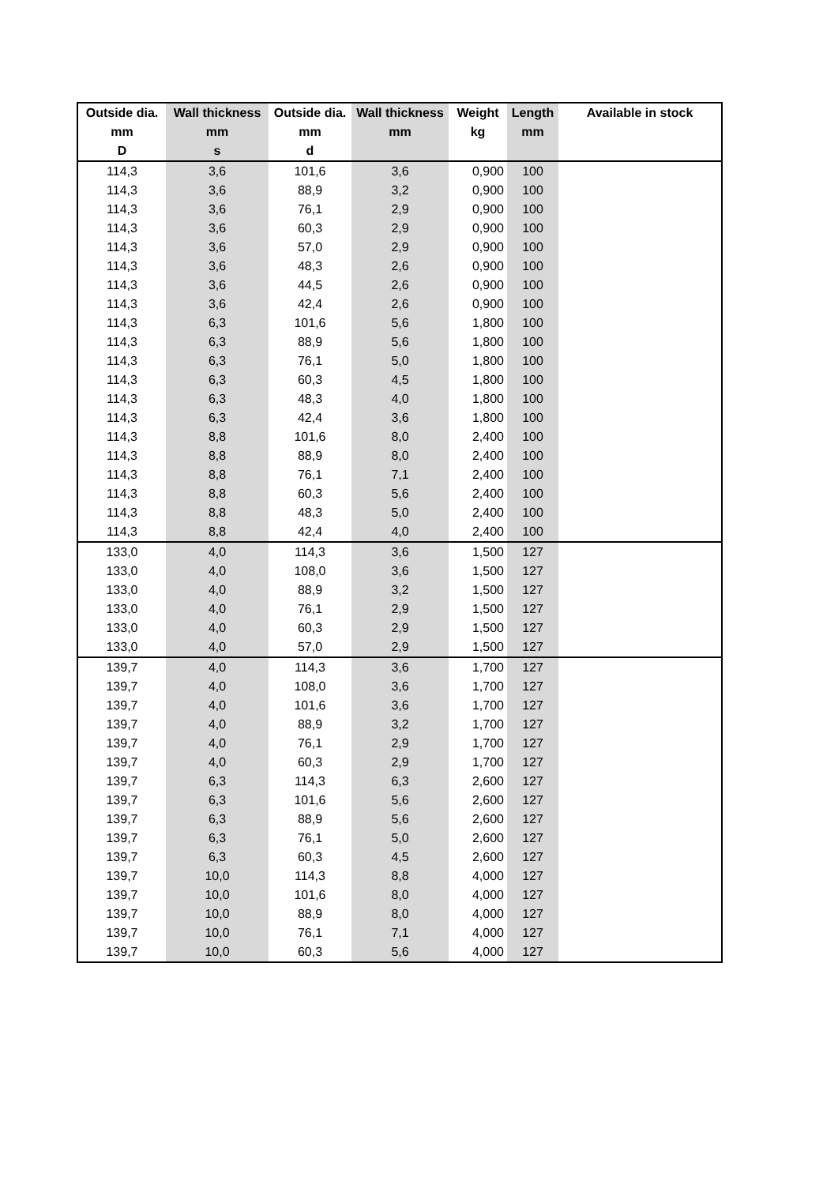| Outside dia. | Wall thickness | Outside dia. | Wall thickness | Weight | Length | Available in stock |
| --- | --- | --- | --- | --- | --- | --- |
| mm | mm | mm | mm | kg | mm | |
| D | s | d | | | | |
| 114,3 | 3,6 | 101,6 | 3,6 | 0,900 | 100 | |
| 114,3 | 3,6 | 88,9 | 3,2 | 0,900 | 100 | |
| 114,3 | 3,6 | 76,1 | 2,9 | 0,900 | 100 | |
| 114,3 | 3,6 | 60,3 | 2,9 | 0,900 | 100 | |
| 114,3 | 3,6 | 57,0 | 2,9 | 0,900 | 100 | |
| 114,3 | 3,6 | 48,3 | 2,6 | 0,900 | 100 | |
| 114,3 | 3,6 | 44,5 | 2,6 | 0,900 | 100 | |
| 114,3 | 3,6 | 42,4 | 2,6 | 0,900 | 100 | |
| 114,3 | 6,3 | 101,6 | 5,6 | 1,800 | 100 | |
| 114,3 | 6,3 | 88,9 | 5,6 | 1,800 | 100 | |
| 114,3 | 6,3 | 76,1 | 5,0 | 1,800 | 100 | |
| 114,3 | 6,3 | 60,3 | 4,5 | 1,800 | 100 | |
| 114,3 | 6,3 | 48,3 | 4,0 | 1,800 | 100 | |
| 114,3 | 6,3 | 42,4 | 3,6 | 1,800 | 100 | |
| 114,3 | 8,8 | 101,6 | 8,0 | 2,400 | 100 | |
| 114,3 | 8,8 | 88,9 | 8,0 | 2,400 | 100 | |
| 114,3 | 8,8 | 76,1 | 7,1 | 2,400 | 100 | |
| 114,3 | 8,8 | 60,3 | 5,6 | 2,400 | 100 | |
| 114,3 | 8,8 | 48,3 | 5,0 | 2,400 | 100 | |
| 114,3 | 8,8 | 42,4 | 4,0 | 2,400 | 100 | |
| 133,0 | 4,0 | 114,3 | 3,6 | 1,500 | 127 | |
| 133,0 | 4,0 | 108,0 | 3,6 | 1,500 | 127 | |
| 133,0 | 4,0 | 88,9 | 3,2 | 1,500 | 127 | |
| 133,0 | 4,0 | 76,1 | 2,9 | 1,500 | 127 | |
| 133,0 | 4,0 | 60,3 | 2,9 | 1,500 | 127 | |
| 133,0 | 4,0 | 57,0 | 2,9 | 1,500 | 127 | |
| 139,7 | 4,0 | 114,3 | 3,6 | 1,700 | 127 | |
| 139,7 | 4,0 | 108,0 | 3,6 | 1,700 | 127 | |
| 139,7 | 4,0 | 101,6 | 3,6 | 1,700 | 127 | |
| 139,7 | 4,0 | 88,9 | 3,2 | 1,700 | 127 | |
| 139,7 | 4,0 | 76,1 | 2,9 | 1,700 | 127 | |
| 139,7 | 4,0 | 60,3 | 2,9 | 1,700 | 127 | |
| 139,7 | 6,3 | 114,3 | 6,3 | 2,600 | 127 | |
| 139,7 | 6,3 | 101,6 | 5,6 | 2,600 | 127 | |
| 139,7 | 6,3 | 88,9 | 5,6 | 2,600 | 127 | |
| 139,7 | 6,3 | 76,1 | 5,0 | 2,600 | 127 | |
| 139,7 | 6,3 | 60,3 | 4,5 | 2,600 | 127 | |
| 139,7 | 10,0 | 114,3 | 8,8 | 4,000 | 127 | |
| 139,7 | 10,0 | 101,6 | 8,0 | 4,000 | 127 | |
| 139,7 | 10,0 | 88,9 | 8,0 | 4,000 | 127 | |
| 139,7 | 10,0 | 76,1 | 7,1 | 4,000 | 127 | |
| 139,7 | 10,0 | 60,3 | 5,6 | 4,000 | 127 | |